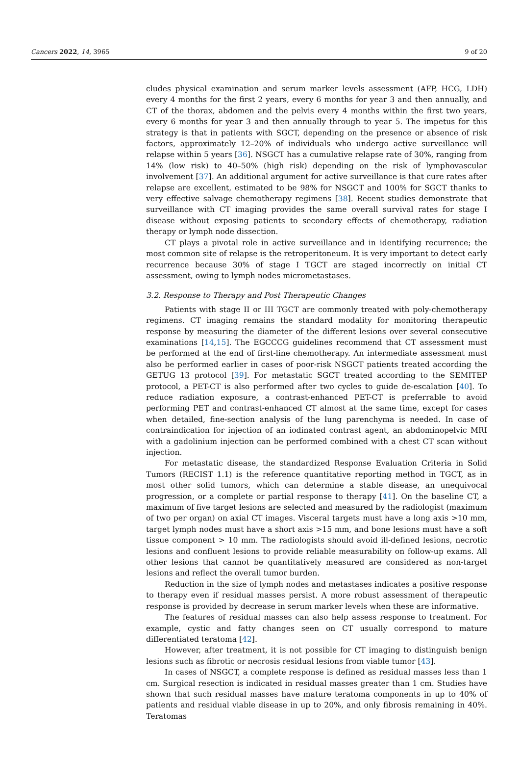Cancers 2022, 14, 3965 9 of 20
cludes physical examination and serum marker levels assessment (AFP, HCG, LDH) every 4 months for the first 2 years, every 6 months for year 3 and then annually, and CT of the thorax, abdomen and the pelvis every 4 months within the first two years, every 6 months for year 3 and then annually through to year 5. The impetus for this strategy is that in patients with SGCT, depending on the presence or absence of risk factors, approximately 12–20% of individuals who undergo active surveillance will relapse within 5 years [36]. NSGCT has a cumulative relapse rate of 30%, ranging from 14% (low risk) to 40–50% (high risk) depending on the risk of lymphovascular involvement [37]. An additional argument for active surveillance is that cure rates after relapse are excellent, estimated to be 98% for NSGCT and 100% for SGCT thanks to very effective salvage chemotherapy regimens [38]. Recent studies demonstrate that surveillance with CT imaging provides the same overall survival rates for stage I disease without exposing patients to secondary effects of chemotherapy, radiation therapy or lymph node dissection.
CT plays a pivotal role in active surveillance and in identifying recurrence; the most common site of relapse is the retroperitoneum. It is very important to detect early recurrence because 30% of stage I TGCT are staged incorrectly on initial CT assessment, owing to lymph nodes micrometastases.
3.2. Response to Therapy and Post Therapeutic Changes
Patients with stage II or III TGCT are commonly treated with poly-chemotherapy regimens. CT imaging remains the standard modality for monitoring therapeutic response by measuring the diameter of the different lesions over several consecutive examinations [14,15]. The EGCCCG guidelines recommend that CT assessment must be performed at the end of first-line chemotherapy. An intermediate assessment must also be performed earlier in cases of poor-risk NSGCT patients treated according the GETUG 13 protocol [39]. For metastatic SGCT treated according to the SEMITEP protocol, a PET-CT is also performed after two cycles to guide de-escalation [40]. To reduce radiation exposure, a contrast-enhanced PET-CT is preferrable to avoid performing PET and contrast-enhanced CT almost at the same time, except for cases when detailed, fine-section analysis of the lung parenchyma is needed. In case of contraindication for injection of an iodinated contrast agent, an abdominopelvic MRI with a gadolinium injection can be performed combined with a chest CT scan without injection.
For metastatic disease, the standardized Response Evaluation Criteria in Solid Tumors (RECIST 1.1) is the reference quantitative reporting method in TGCT, as in most other solid tumors, which can determine a stable disease, an unequivocal progression, or a complete or partial response to therapy [41]. On the baseline CT, a maximum of five target lesions are selected and measured by the radiologist (maximum of two per organ) on axial CT images. Visceral targets must have a long axis >10 mm, target lymph nodes must have a short axis >15 mm, and bone lesions must have a soft tissue component > 10 mm. The radiologists should avoid ill-defined lesions, necrotic lesions and confluent lesions to provide reliable measurability on follow-up exams. All other lesions that cannot be quantitatively measured are considered as non-target lesions and reflect the overall tumor burden.
Reduction in the size of lymph nodes and metastases indicates a positive response to therapy even if residual masses persist. A more robust assessment of therapeutic response is provided by decrease in serum marker levels when these are informative.
The features of residual masses can also help assess response to treatment. For example, cystic and fatty changes seen on CT usually correspond to mature differentiated teratoma [42].
However, after treatment, it is not possible for CT imaging to distinguish benign lesions such as fibrotic or necrosis residual lesions from viable tumor [43].
In cases of NSGCT, a complete response is defined as residual masses less than 1 cm. Surgical resection is indicated in residual masses greater than 1 cm. Studies have shown that such residual masses have mature teratoma components in up to 40% of patients and residual viable disease in up to 20%, and only fibrosis remaining in 40%. Teratomas